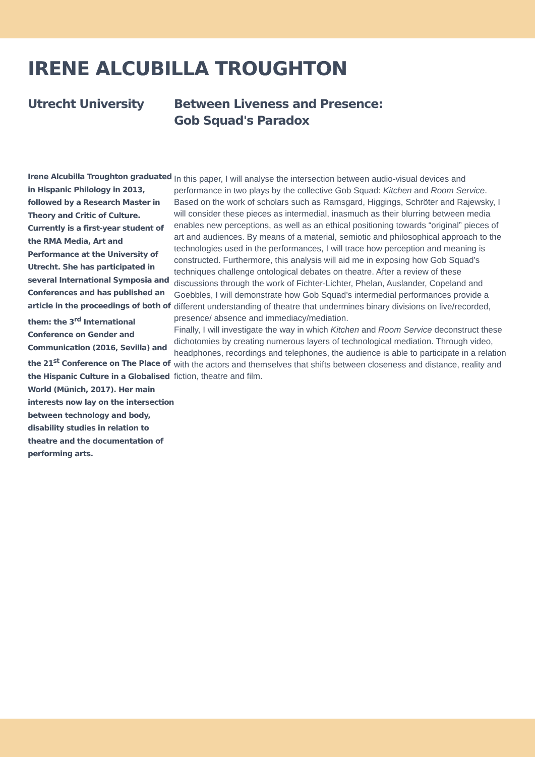IRENE ALCUBILLA TROUGHTON
Utrecht University Between Liveness and Presence:
Gob Squad's Paradox
Irene Alcubilla Troughton graduated in Hispanic Philology in 2013, followed by a Research Master in Theory and Critic of Culture. Currently is a first-year student of the RMA Media, Art and Performance at the University of Utrecht. She has participated in several International Symposia and Conferences and has published an article in the proceedings of both of them: the 3<sup>rd</sup> International Conference on Gender and Communication (2016, Sevilla) and the 21<sup>st</sup> Conference on The Place of the Hispanic Culture in a Globalised World (Münich, 2017). Her main interests now lay on the intersection between technology and body, disability studies in relation to theatre and the documentation of performing arts.
In this paper, I will analyse the intersection between audio-visual devices and performance in two plays by the collective Gob Squad: Kitchen and Room Service. Based on the work of scholars such as Ramsgard, Higgings, Schröter and Rajewsky, I will consider these pieces as intermedial, inasmuch as their blurring between media enables new perceptions, as well as an ethical positioning towards “original” pieces of art and audiences. By means of a material, semiotic and philosophical approach to the technologies used in the performances, I will trace how perception and meaning is constructed. Furthermore, this analysis will aid me in exposing how Gob Squad’s techniques challenge ontological debates on theatre. After a review of these discussions through the work of Fichter-Lichter, Phelan, Auslander, Copeland and Goebbles, I will demonstrate how Gob Squad’s intermedial performances provide a different understanding of theatre that undermines binary divisions on live/recorded, presence/ absence and immediacy/mediation.
Finally, I will investigate the way in which Kitchen and Room Service deconstruct these dichotomies by creating numerous layers of technological mediation. Through video, headphones, recordings and telephones, the audience is able to participate in a relation with the actors and themselves that shifts between closeness and distance, reality and fiction, theatre and film.